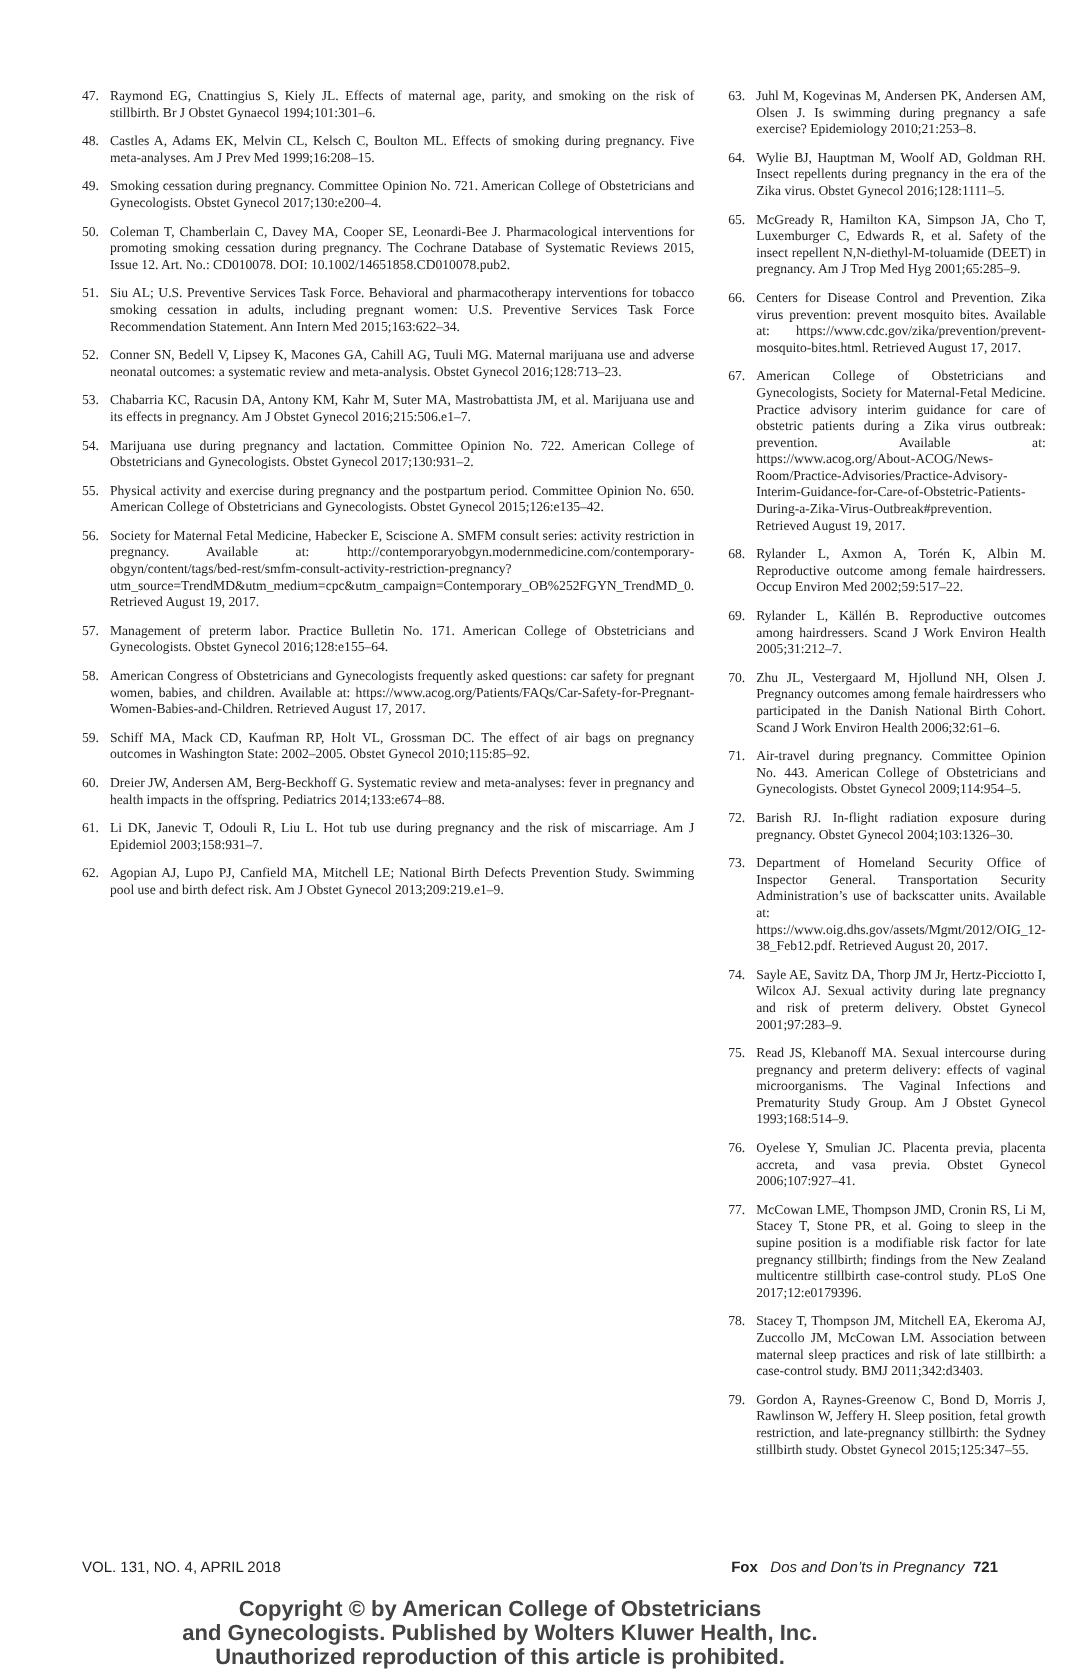47. Raymond EG, Cnattingius S, Kiely JL. Effects of maternal age, parity, and smoking on the risk of stillbirth. Br J Obstet Gynaecol 1994;101:301–6.
48. Castles A, Adams EK, Melvin CL, Kelsch C, Boulton ML. Effects of smoking during pregnancy. Five meta-analyses. Am J Prev Med 1999;16:208–15.
49. Smoking cessation during pregnancy. Committee Opinion No. 721. American College of Obstetricians and Gynecologists. Obstet Gynecol 2017;130:e200–4.
50. Coleman T, Chamberlain C, Davey MA, Cooper SE, Leonardi-Bee J. Pharmacological interventions for promoting smoking cessation during pregnancy. The Cochrane Database of Systematic Reviews 2015, Issue 12. Art. No.: CD010078. DOI: 10.1002/14651858.CD010078.pub2.
51. Siu AL; U.S. Preventive Services Task Force. Behavioral and pharmacotherapy interventions for tobacco smoking cessation in adults, including pregnant women: U.S. Preventive Services Task Force Recommendation Statement. Ann Intern Med 2015;163:622–34.
52. Conner SN, Bedell V, Lipsey K, Macones GA, Cahill AG, Tuuli MG. Maternal marijuana use and adverse neonatal outcomes: a systematic review and meta-analysis. Obstet Gynecol 2016;128:713–23.
53. Chabarria KC, Racusin DA, Antony KM, Kahr M, Suter MA, Mastrobattista JM, et al. Marijuana use and its effects in pregnancy. Am J Obstet Gynecol 2016;215:506.e1–7.
54. Marijuana use during pregnancy and lactation. Committee Opinion No. 722. American College of Obstetricians and Gynecologists. Obstet Gynecol 2017;130:931–2.
55. Physical activity and exercise during pregnancy and the postpartum period. Committee Opinion No. 650. American College of Obstetricians and Gynecologists. Obstet Gynecol 2015;126:e135–42.
56. Society for Maternal Fetal Medicine, Habecker E, Sciscione A. SMFM consult series: activity restriction in pregnancy. Available at: http://contemporaryobgyn.modernmedicine.com/contemporary-obgyn/content/tags/bed-rest/smfm-consult-activity-restriction-pregnancy?utm_source=TrendMD&utm_medium=cpc&utm_campaign=Contemporary_OB%252FGYN_TrendMD_0. Retrieved August 19, 2017.
57. Management of preterm labor. Practice Bulletin No. 171. American College of Obstetricians and Gynecologists. Obstet Gynecol 2016;128:e155–64.
58. American Congress of Obstetricians and Gynecologists frequently asked questions: car safety for pregnant women, babies, and children. Available at: https://www.acog.org/Patients/FAQs/Car-Safety-for-Pregnant-Women-Babies-and-Children. Retrieved August 17, 2017.
59. Schiff MA, Mack CD, Kaufman RP, Holt VL, Grossman DC. The effect of air bags on pregnancy outcomes in Washington State: 2002–2005. Obstet Gynecol 2010;115:85–92.
60. Dreier JW, Andersen AM, Berg-Beckhoff G. Systematic review and meta-analyses: fever in pregnancy and health impacts in the offspring. Pediatrics 2014;133:e674–88.
61. Li DK, Janevic T, Odouli R, Liu L. Hot tub use during pregnancy and the risk of miscarriage. Am J Epidemiol 2003;158:931–7.
62. Agopian AJ, Lupo PJ, Canfield MA, Mitchell LE; National Birth Defects Prevention Study. Swimming pool use and birth defect risk. Am J Obstet Gynecol 2013;209:219.e1–9.
63. Juhl M, Kogevinas M, Andersen PK, Andersen AM, Olsen J. Is swimming during pregnancy a safe exercise? Epidemiology 2010;21:253–8.
64. Wylie BJ, Hauptman M, Woolf AD, Goldman RH. Insect repellents during pregnancy in the era of the Zika virus. Obstet Gynecol 2016;128:1111–5.
65. McGready R, Hamilton KA, Simpson JA, Cho T, Luxemburger C, Edwards R, et al. Safety of the insect repellent N,N-diethyl-M-toluamide (DEET) in pregnancy. Am J Trop Med Hyg 2001;65:285–9.
66. Centers for Disease Control and Prevention. Zika virus prevention: prevent mosquito bites. Available at: https://www.cdc.gov/zika/prevention/prevent-mosquito-bites.html. Retrieved August 17, 2017.
67. American College of Obstetricians and Gynecologists, Society for Maternal-Fetal Medicine. Practice advisory interim guidance for care of obstetric patients during a Zika virus outbreak: prevention. Available at: https://www.acog.org/About-ACOG/News-Room/Practice-Advisories/Practice-Advisory-Interim-Guidance-for-Care-of-Obstetric-Patients-During-a-Zika-Virus-Outbreak#prevention. Retrieved August 19, 2017.
68. Rylander L, Axmon A, Torén K, Albin M. Reproductive outcome among female hairdressers. Occup Environ Med 2002;59:517–22.
69. Rylander L, Källén B. Reproductive outcomes among hairdressers. Scand J Work Environ Health 2005;31:212–7.
70. Zhu JL, Vestergaard M, Hjollund NH, Olsen J. Pregnancy outcomes among female hairdressers who participated in the Danish National Birth Cohort. Scand J Work Environ Health 2006;32:61–6.
71. Air-travel during pregnancy. Committee Opinion No. 443. American College of Obstetricians and Gynecologists. Obstet Gynecol 2009;114:954–5.
72. Barish RJ. In-flight radiation exposure during pregnancy. Obstet Gynecol 2004;103:1326–30.
73. Department of Homeland Security Office of Inspector General. Transportation Security Administration’s use of backscatter units. Available at: https://www.oig.dhs.gov/assets/Mgmt/2012/OIG_12-38_Feb12.pdf. Retrieved August 20, 2017.
74. Sayle AE, Savitz DA, Thorp JM Jr, Hertz-Picciotto I, Wilcox AJ. Sexual activity during late pregnancy and risk of preterm delivery. Obstet Gynecol 2001;97:283–9.
75. Read JS, Klebanoff MA. Sexual intercourse during pregnancy and preterm delivery: effects of vaginal microorganisms. The Vaginal Infections and Prematurity Study Group. Am J Obstet Gynecol 1993;168:514–9.
76. Oyelese Y, Smulian JC. Placenta previa, placenta accreta, and vasa previa. Obstet Gynecol 2006;107:927–41.
77. McCowan LME, Thompson JMD, Cronin RS, Li M, Stacey T, Stone PR, et al. Going to sleep in the supine position is a modifiable risk factor for late pregnancy stillbirth; findings from the New Zealand multicentre stillbirth case-control study. PLoS One 2017;12:e0179396.
78. Stacey T, Thompson JM, Mitchell EA, Ekeroma AJ, Zuccollo JM, McCowan LM. Association between maternal sleep practices and risk of late stillbirth: a case-control study. BMJ 2011;342:d3403.
79. Gordon A, Raynes-Greenow C, Bond D, Morris J, Rawlinson W, Jeffery H. Sleep position, fetal growth restriction, and late-pregnancy stillbirth: the Sydney stillbirth study. Obstet Gynecol 2015;125:347–55.
VOL. 131, NO. 4, APRIL 2018 Fox Dos and Don’ts in Pregnancy 721
Copyright © by American College of Obstetricians
and Gynecologists. Published by Wolters Kluwer Health, Inc.
Unauthorized reproduction of this article is prohibited.